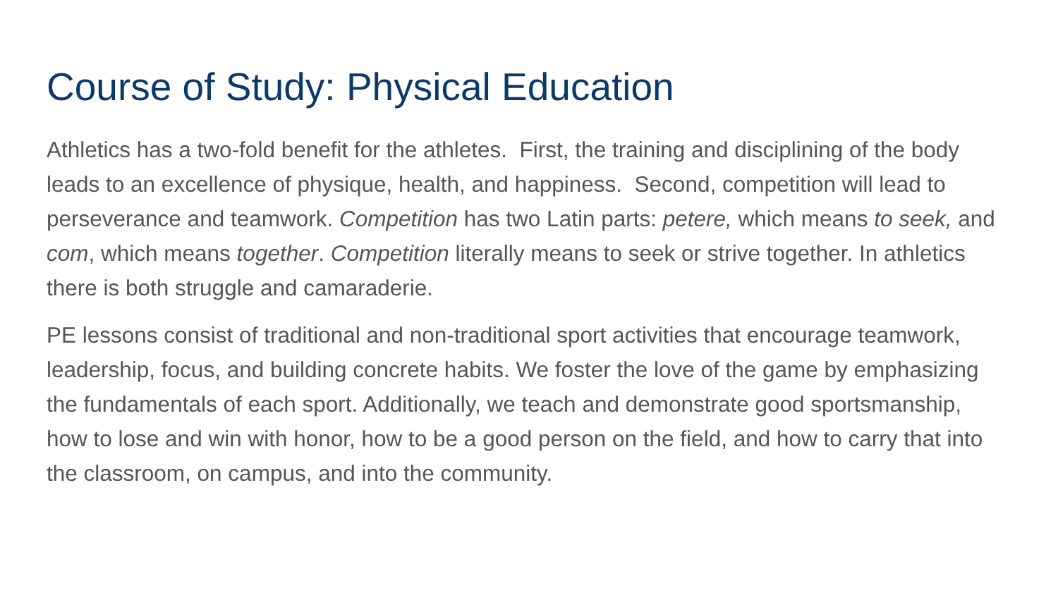Course of Study: Physical Education
Athletics has a two-fold benefit for the athletes. First, the training and disciplining of the body leads to an excellence of physique, health, and happiness. Second, competition will lead to perseverance and teamwork. Competition has two Latin parts: petere, which means to seek, and com, which means together. Competition literally means to seek or strive together. In athletics there is both struggle and camaraderie.
PE lessons consist of traditional and non-traditional sport activities that encourage teamwork, leadership, focus, and building concrete habits. We foster the love of the game by emphasizing the fundamentals of each sport. Additionally, we teach and demonstrate good sportsmanship, how to lose and win with honor, how to be a good person on the field, and how to carry that into the classroom, on campus, and into the community.